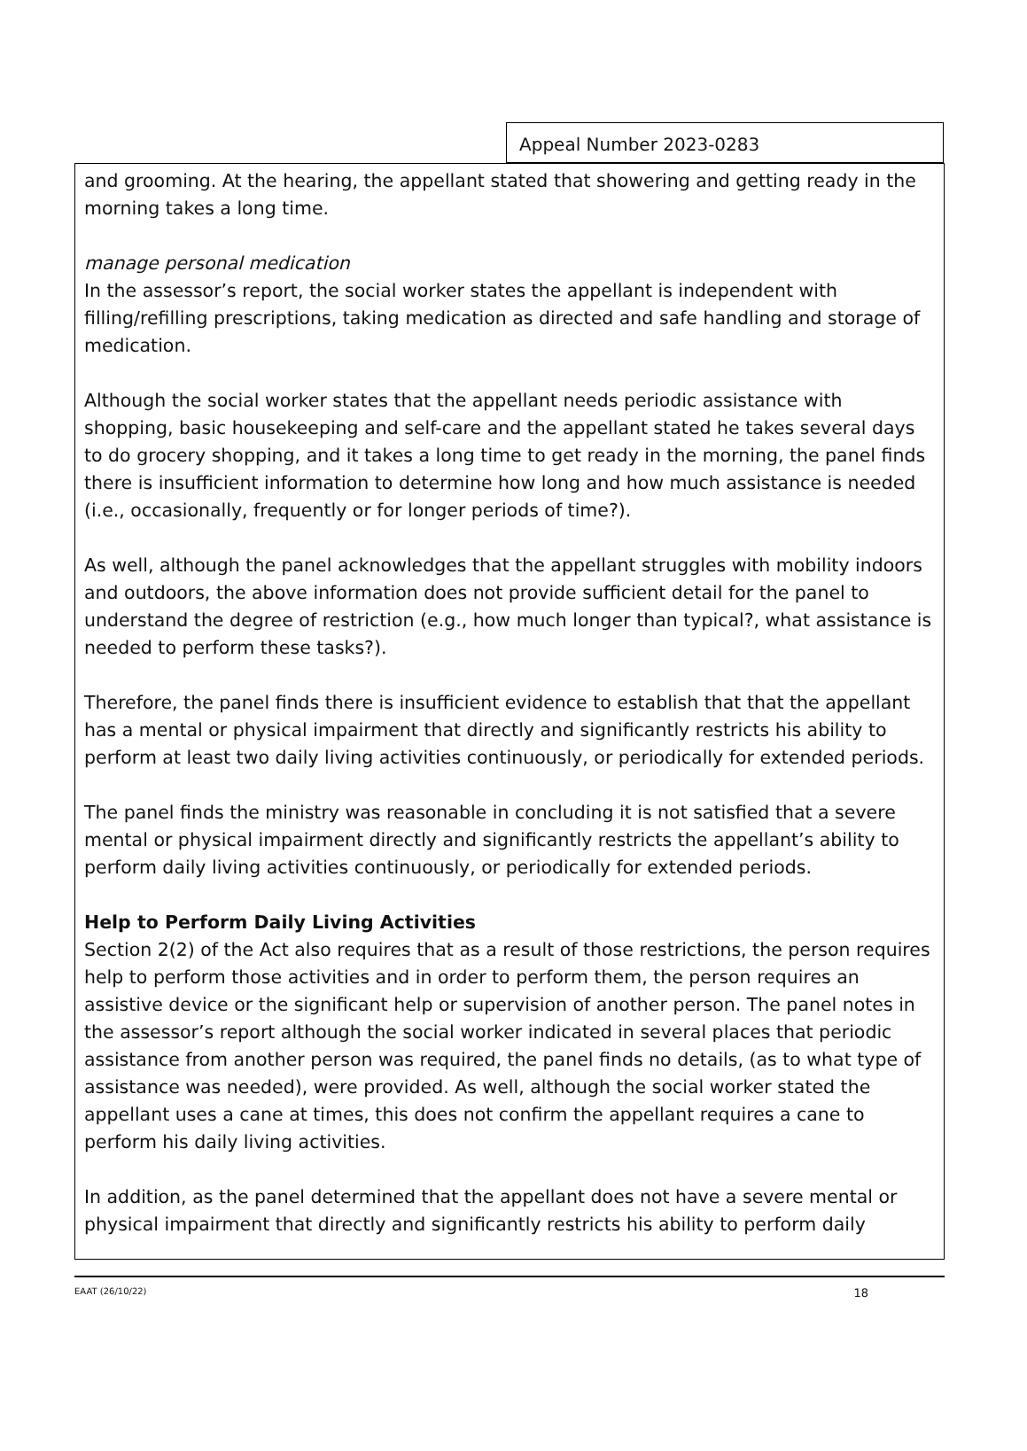Appeal Number 2023-0283
and grooming. At the hearing, the appellant stated that showering and getting ready in the morning takes a long time.
manage personal medication
In the assessor’s report, the social worker states the appellant is independent with filling/refilling prescriptions, taking medication as directed and safe handling and storage of medication.
Although the social worker states that the appellant needs periodic assistance with shopping, basic housekeeping and self-care and the appellant stated he takes several days to do grocery shopping, and it takes a long time to get ready in the morning, the panel finds there is insufficient information to determine how long and how much assistance is needed (i.e., occasionally, frequently or for longer periods of time?).
As well, although the panel acknowledges that the appellant struggles with mobility indoors and outdoors, the above information does not provide sufficient detail for the panel to understand the degree of restriction (e.g., how much longer than typical?, what assistance is needed to perform these tasks?).
Therefore, the panel finds there is insufficient evidence to establish that that the appellant has a mental or physical impairment that directly and significantly restricts his ability to perform at least two daily living activities continuously, or periodically for extended periods.
The panel finds the ministry was reasonable in concluding it is not satisfied that a severe mental or physical impairment directly and significantly restricts the appellant’s ability to perform daily living activities continuously, or periodically for extended periods.
Help to Perform Daily Living Activities
Section 2(2) of the Act also requires that as a result of those restrictions, the person requires help to perform those activities and in order to perform them, the person requires an assistive device or the significant help or supervision of another person. The panel notes in the assessor’s report although the social worker indicated in several places that periodic assistance from another person was required, the panel finds no details, (as to what type of assistance was needed), were provided. As well, although the social worker stated the appellant uses a cane at times, this does not confirm the appellant requires a cane to perform his daily living activities.
In addition, as the panel determined that the appellant does not have a severe mental or physical impairment that directly and significantly restricts his ability to perform daily
EAAT (26/10/22) 18